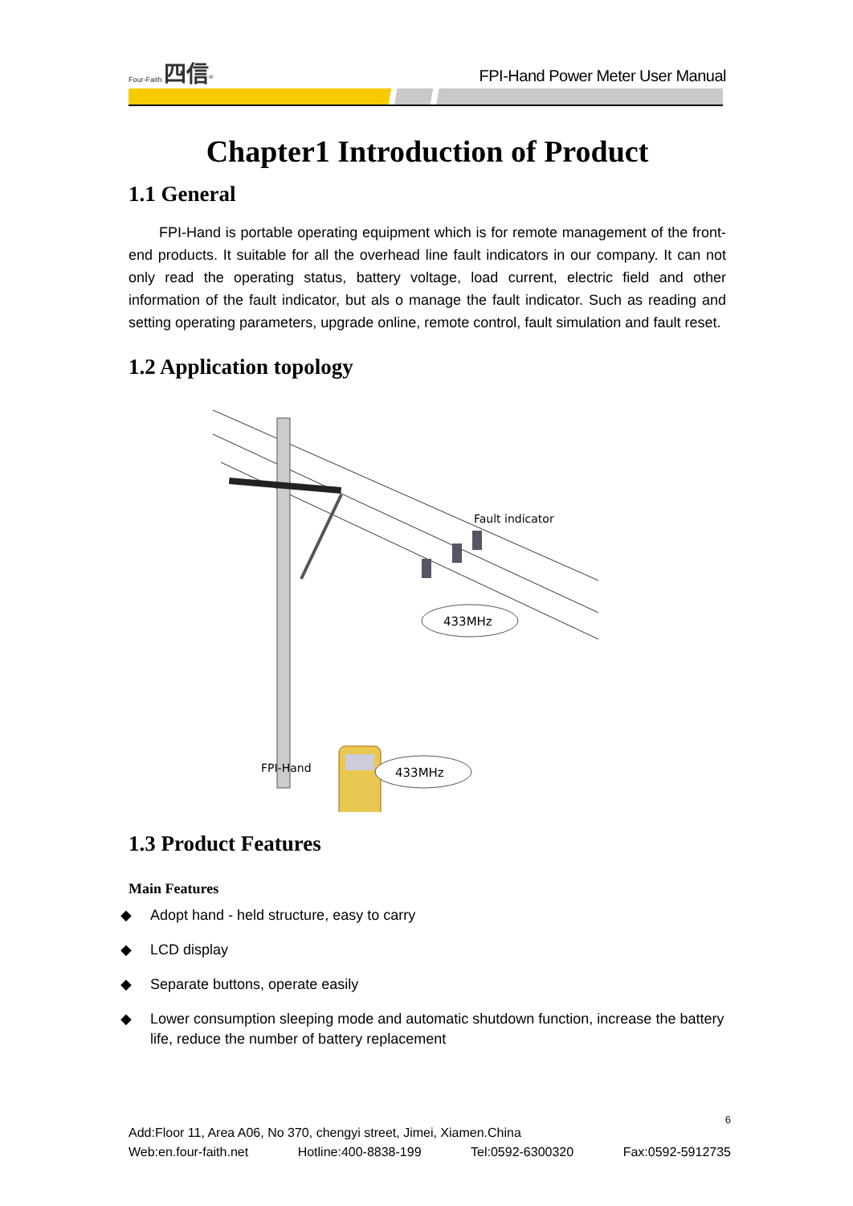Four-Faith 四信<sup>®</sup>
FPI-Hand Power Meter User Manual
Chapter1 Introduction of Product
1.1 General
FPI-Hand is portable operating equipment which is for remote management of the front-end products. It suitable for all the overhead line fault indicators in our company. It can not only read the operating status, battery voltage, load current, electric field and other information of the fault indicator, but als o manage the fault indicator. Such as reading and setting operating parameters, upgrade online, remote control, fault simulation and fault reset.
1.2 Application topology
Fault indicator
433MHz
FPI-Hand
433MHz
1.3 Product Features
Main Features
◆ Adopt hand - held structure, easy to carry
◆ LCD display
◆ Separate buttons, operate easily
◆ Lower consumption sleeping mode and automatic shutdown function, increase the battery life, reduce the number of battery replacement
6
Add:Floor 11, Area A06, No 370, chengyi street, Jimei, Xiamen.China
Web:en.four-faith.net Hotline:400-8838-199 Tel:0592-6300320 Fax:0592-5912735